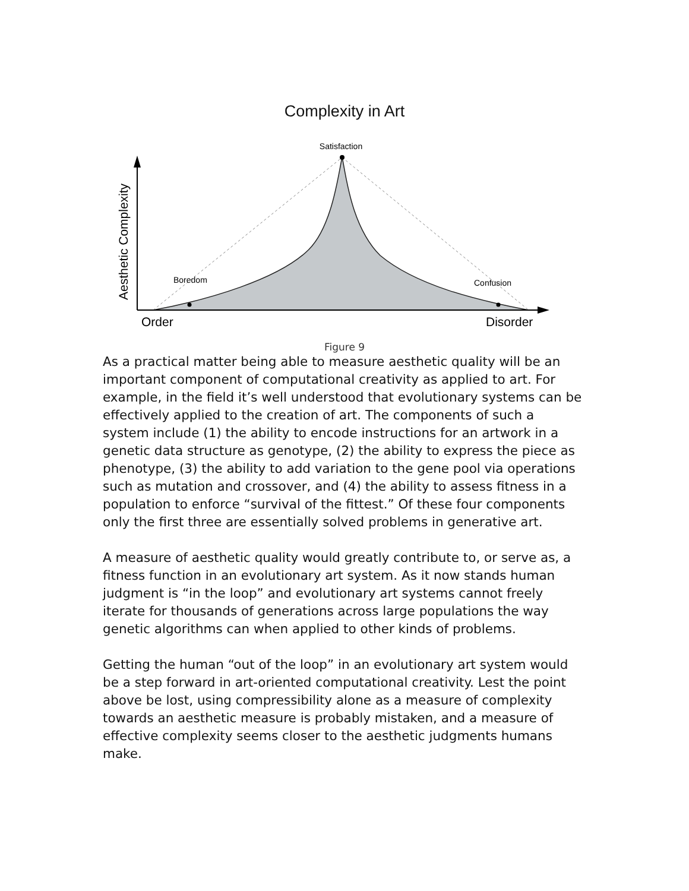Complexity in Art
Satisfaction
Boredom
Confusion
Order
Disorder
Aesthetic Complexity
Figure 9
As a practical matter being able to measure aesthetic quality will be an important component of computational creativity as applied to art. For example, in the field it’s well understood that evolutionary systems can be effectively applied to the creation of art. The components of such a system include (1) the ability to encode instructions for an artwork in a genetic data structure as genotype, (2) the ability to express the piece as phenotype, (3) the ability to add variation to the gene pool via operations such as mutation and crossover, and (4) the ability to assess fitness in a population to enforce “survival of the fittest.” Of these four components only the first three are essentially solved problems in generative art.
A measure of aesthetic quality would greatly contribute to, or serve as, a fitness function in an evolutionary art system. As it now stands human judgment is “in the loop” and evolutionary art systems cannot freely iterate for thousands of generations across large populations the way genetic algorithms can when applied to other kinds of problems.
Getting the human “out of the loop” in an evolutionary art system would be a step forward in art-oriented computational creativity. Lest the point above be lost, using compressibility alone as a measure of complexity towards an aesthetic measure is probably mistaken, and a measure of effective complexity seems closer to the aesthetic judgments humans make.